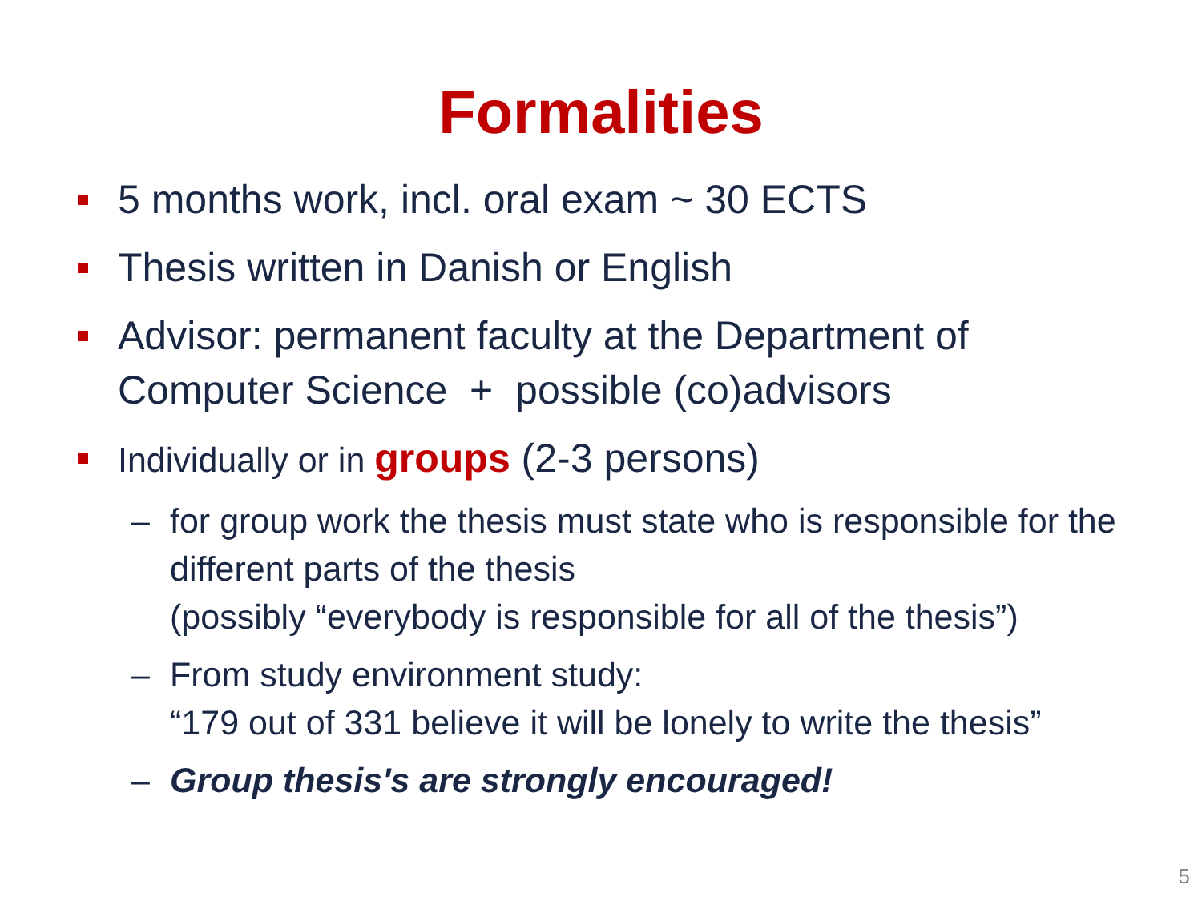Formalities
5 months work, incl. oral exam ~ 30 ECTS
Thesis written in Danish or English
Advisor: permanent faculty at the Department of Computer Science + possible (co)advisors
Individually or in groups (2-3 persons)
– for group work the thesis must state who is responsible for the different parts of the thesis
(possibly “everybody is responsible for all of the thesis”)
– From study environment study:
“179 out of 331 believe it will be lonely to write the thesis”
– Group thesis's are strongly encouraged!
5